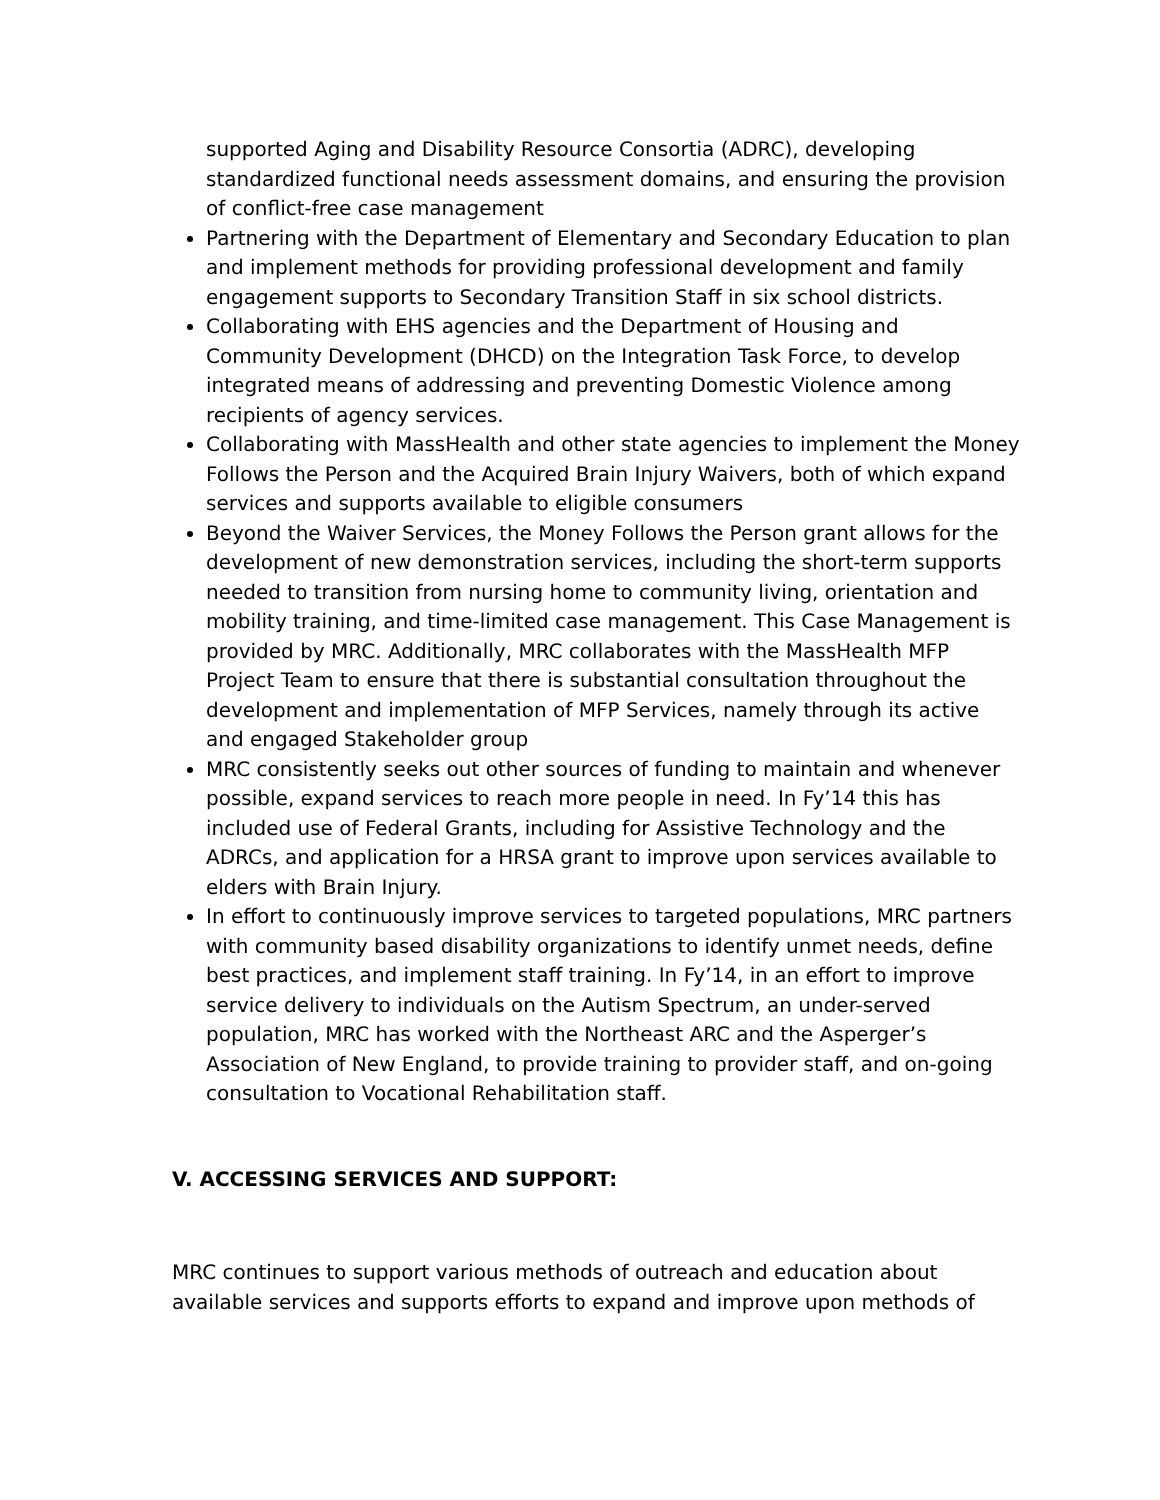supported Aging and Disability Resource Consortia (ADRC), developing standardized functional needs assessment domains, and ensuring the provision of conflict-free case management
Partnering with the Department of Elementary and Secondary Education to plan and implement methods for providing professional development and family engagement supports to Secondary Transition Staff in six school districts.
Collaborating with EHS agencies and the Department of Housing and Community Development (DHCD) on the Integration Task Force, to develop integrated means of addressing and preventing Domestic Violence among recipients of agency services.
Collaborating with MassHealth and other state agencies to implement the Money Follows the Person and the Acquired Brain Injury Waivers, both of which expand services and supports available to eligible consumers
Beyond the Waiver Services, the Money Follows the Person grant allows for the development of new demonstration services, including the short-term supports needed to transition from nursing home to community living, orientation and mobility training, and time-limited case management. This Case Management is provided by MRC. Additionally, MRC collaborates with the MassHealth MFP Project Team to ensure that there is substantial consultation throughout the development and implementation of MFP Services, namely through its active and engaged Stakeholder group
MRC consistently seeks out other sources of funding to maintain and whenever possible, expand services to reach more people in need. In Fy’14 this has included use of Federal Grants, including for Assistive Technology and the ADRCs, and application for a HRSA grant to improve upon services available to elders with Brain Injury.
In effort to continuously improve services to targeted populations, MRC partners with community based disability organizations to identify unmet needs, define best practices, and implement staff training. In Fy’14, in an effort to improve service delivery to individuals on the Autism Spectrum, an under-served population, MRC has worked with the Northeast ARC and the Asperger’s Association of New England, to provide training to provider staff, and on-going consultation to Vocational Rehabilitation staff.
V. ACCESSING SERVICES AND SUPPORT:
MRC continues to support various methods of outreach and education about available services and supports efforts to expand and improve upon methods of